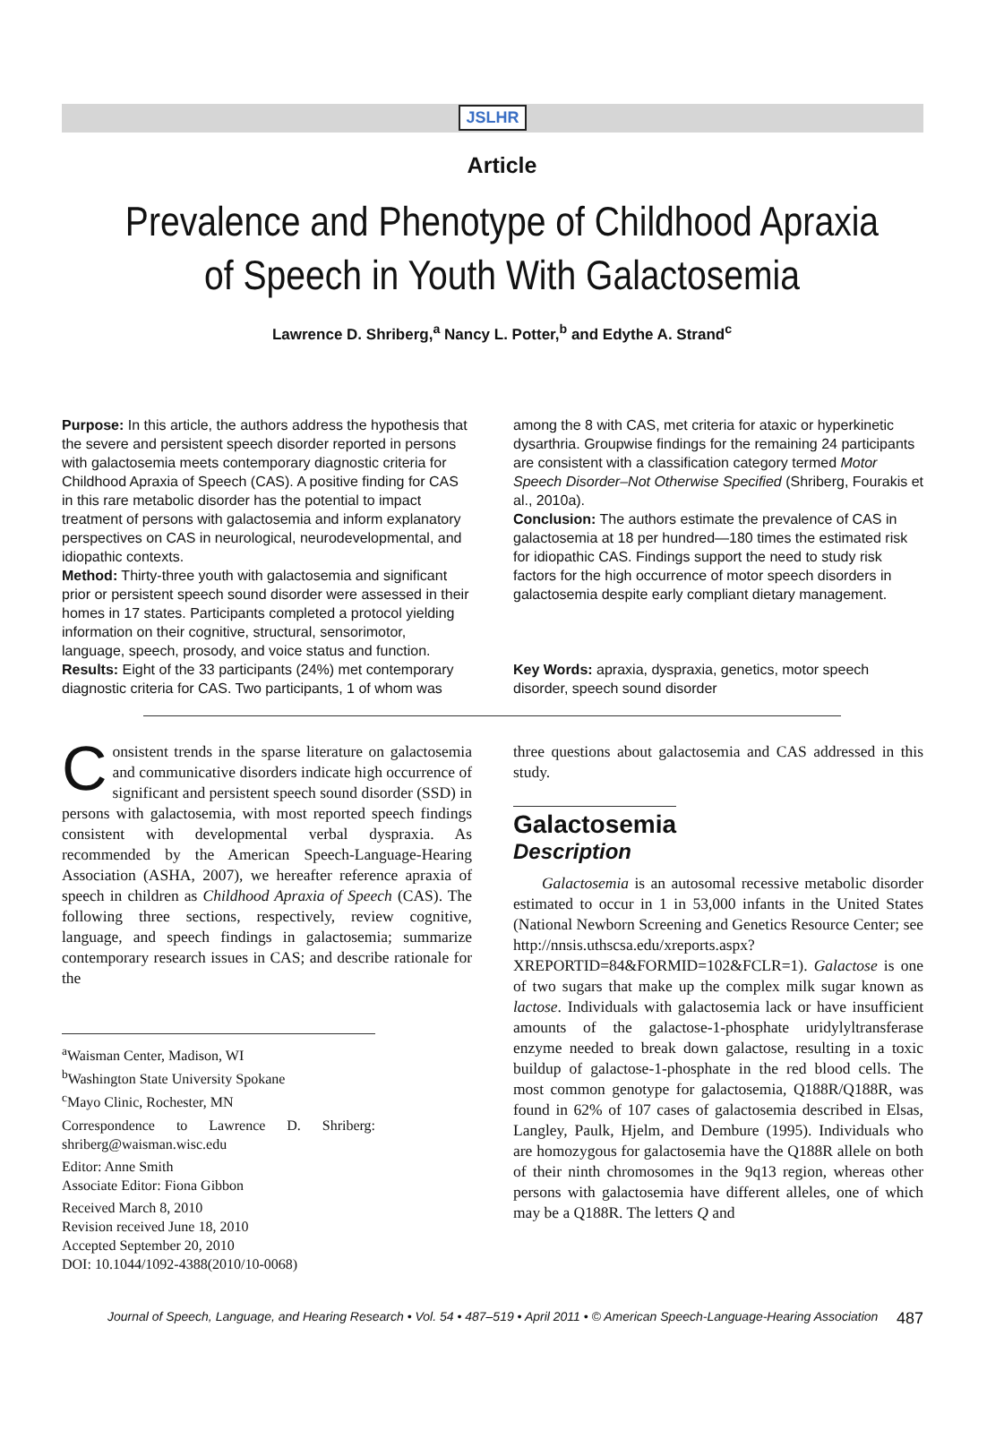JSLHR
Article
Prevalence and Phenotype of Childhood Apraxia
of Speech in Youth With Galactosemia
Lawrence D. Shriberg,<sup>a</sup> Nancy L. Potter,<sup>b</sup> and Edythe A. Strand<sup>c</sup>
Purpose: In this article, the authors address the hypothesis that the severe and persistent speech disorder reported in persons with galactosemia meets contemporary diagnostic criteria for Childhood Apraxia of Speech (CAS). A positive finding for CAS in this rare metabolic disorder has the potential to impact treatment of persons with galactosemia and inform explanatory perspectives on CAS in neurological, neurodevelopmental, and idiopathic contexts.
Method: Thirty-three youth with galactosemia and significant prior or persistent speech sound disorder were assessed in their homes in 17 states. Participants completed a protocol yielding information on their cognitive, structural, sensorimotor, language, speech, prosody, and voice status and function.
Results: Eight of the 33 participants (24%) met contemporary diagnostic criteria for CAS. Two participants, 1 of whom was
among the 8 with CAS, met criteria for ataxic or hyperkinetic dysarthria. Groupwise findings for the remaining 24 participants are consistent with a classification category termed Motor Speech Disorder–Not Otherwise Specified (Shriberg, Fourakis et al., 2010a).
Conclusion: The authors estimate the prevalence of CAS in galactosemia at 18 per hundred—180 times the estimated risk for idiopathic CAS. Findings support the need to study risk factors for the high occurrence of motor speech disorders in galactosemia despite early compliant dietary management.
Key Words: apraxia, dyspraxia, genetics, motor speech disorder, speech sound disorder
Consistent trends in the sparse literature on galactosemia and communicative disorders indicate high occurrence of significant and persistent speech sound disorder (SSD) in persons with galactosemia, with most reported speech findings consistent with developmental verbal dyspraxia. As recommended by the American Speech-Language-Hearing Association (ASHA, 2007), we hereafter reference apraxia of speech in children as Childhood Apraxia of Speech (CAS). The following three sections, respectively, review cognitive, language, and speech findings in galactosemia; summarize contemporary research issues in CAS; and describe rationale for the
<sup>a</sup> Waisman Center, Madison, WI
<sup>b</sup> Washington State University Spokane
<sup>c</sup> Mayo Clinic, Rochester, MN
Correspondence to Lawrence D. Shriberg: shriberg@waisman.wisc.edu
Editor: Anne Smith
Associate Editor: Fiona Gibbon
Received March 8, 2010
Revision received June 18, 2010
Accepted September 20, 2010
DOI: 10.1044/1092-4388(2010/10-0068)
three questions about galactosemia and CAS addressed in this study.
Galactosemia
Description
Galactosemia is an autosomal recessive metabolic disorder estimated to occur in 1 in 53,000 infants in the United States (National Newborn Screening and Genetics Resource Center; see http://nnsis.uthscsa.edu/xreports.aspx?XREPORTID=84&FORMID=102&FCLR=1). Galactose is one of two sugars that make up the complex milk sugar known as lactose. Individuals with galactosemia lack or have insufficient amounts of the galactose-1-phosphate uridylyltransferase enzyme needed to break down galactose, resulting in a toxic buildup of galactose-1-phosphate in the red blood cells. The most common genotype for galactosemia, Q188R/Q188R, was found in 62% of 107 cases of galactosemia described in Elsas, Langley, Paulk, Hjelm, and Dembure (1995). Individuals who are homozygous for galactosemia have the Q188R allele on both of their ninth chromosomes in the 9q13 region, whereas other persons with galactosemia have different alleles, one of which may be a Q188R. The letters Q and
Journal of Speech, Language, and Hearing Research • Vol. 54 • 487–519 • April 2011 • © American Speech-Language-Hearing Association 487